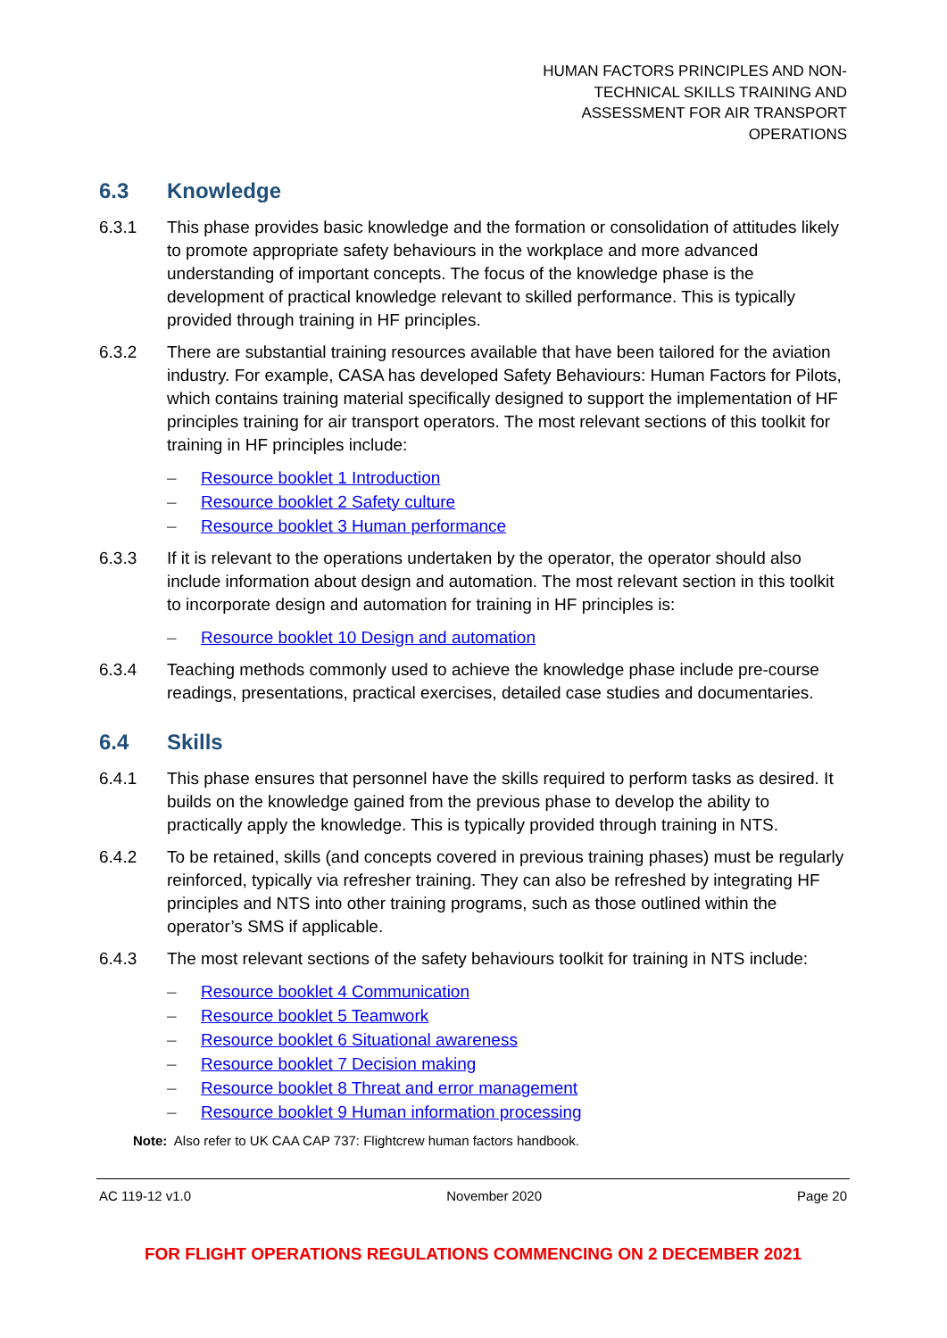HUMAN FACTORS PRINCIPLES AND NON-
TECHNICAL SKILLS TRAINING AND
ASSESSMENT FOR AIR TRANSPORT
OPERATIONS
6.3 Knowledge
6.3.1 This phase provides basic knowledge and the formation or consolidation of attitudes likely to promote appropriate safety behaviours in the workplace and more advanced understanding of important concepts. The focus of the knowledge phase is the development of practical knowledge relevant to skilled performance. This is typically provided through training in HF principles.
6.3.2 There are substantial training resources available that have been tailored for the aviation industry. For example, CASA has developed Safety Behaviours: Human Factors for Pilots, which contains training material specifically designed to support the implementation of HF principles training for air transport operators. The most relevant sections of this toolkit for training in HF principles include:
– Resource booklet 1 Introduction
– Resource booklet 2 Safety culture
– Resource booklet 3 Human performance
6.3.3 If it is relevant to the operations undertaken by the operator, the operator should also include information about design and automation. The most relevant section in this toolkit to incorporate design and automation for training in HF principles is:
– Resource booklet 10 Design and automation
6.3.4 Teaching methods commonly used to achieve the knowledge phase include pre-course readings, presentations, practical exercises, detailed case studies and documentaries.
6.4 Skills
6.4.1 This phase ensures that personnel have the skills required to perform tasks as desired. It builds on the knowledge gained from the previous phase to develop the ability to practically apply the knowledge. This is typically provided through training in NTS.
6.4.2 To be retained, skills (and concepts covered in previous training phases) must be regularly reinforced, typically via refresher training. They can also be refreshed by integrating HF principles and NTS into other training programs, such as those outlined within the operator’s SMS if applicable.
6.4.3 The most relevant sections of the safety behaviours toolkit for training in NTS include:
– Resource booklet 4 Communication
– Resource booklet 5 Teamwork
– Resource booklet 6 Situational awareness
– Resource booklet 7 Decision making
– Resource booklet 8 Threat and error management
– Resource booklet 9 Human information processing
Note: Also refer to UK CAA CAP 737: Flightcrew human factors handbook.
AC 119-12 v1.0 November 2020 Page 20
FOR FLIGHT OPERATIONS REGULATIONS COMMENCING ON 2 DECEMBER 2021